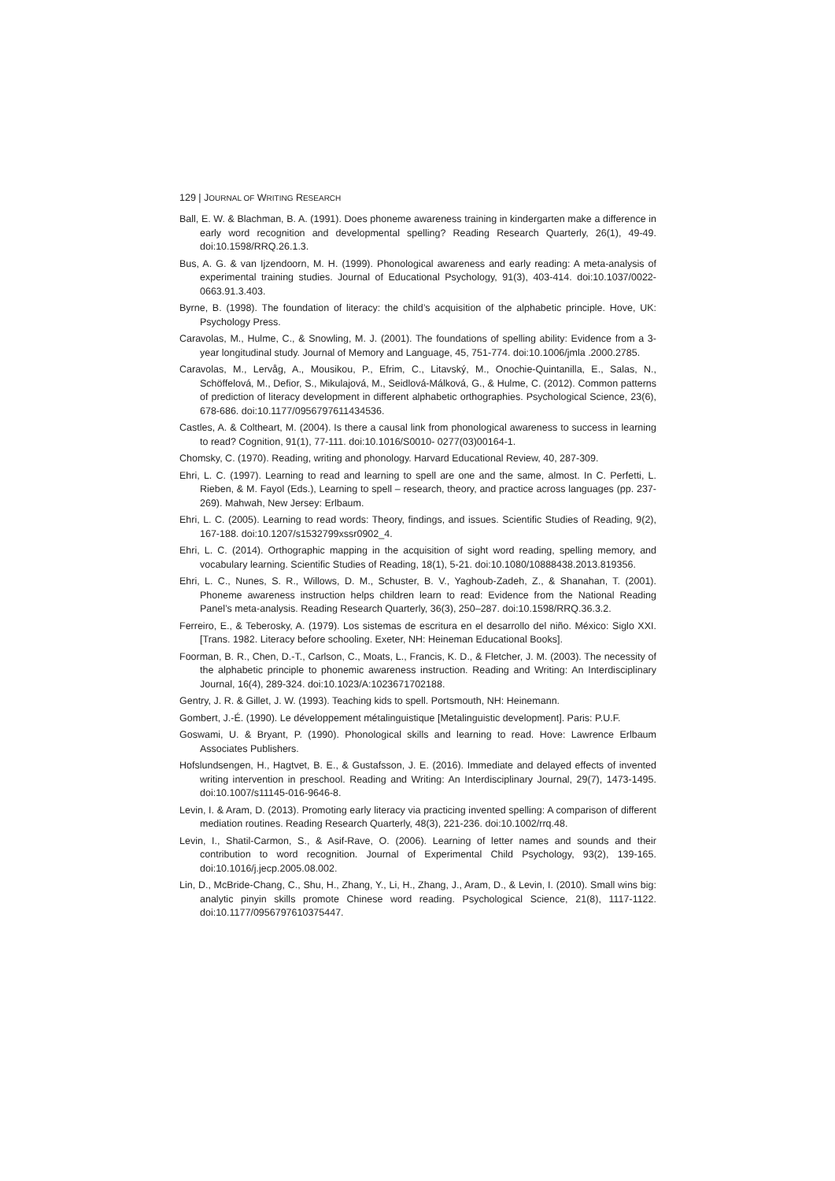129 | JOURNAL OF WRITING RESEARCH
Ball, E. W. & Blachman, B. A. (1991). Does phoneme awareness training in kindergarten make a difference in early word recognition and developmental spelling? Reading Research Quarterly, 26(1), 49-49. doi:10.1598/RRQ.26.1.3.
Bus, A. G. & van Ijzendoorn, M. H. (1999). Phonological awareness and early reading: A meta-analysis of experimental training studies. Journal of Educational Psychology, 91(3), 403-414. doi:10.1037/0022-0663.91.3.403.
Byrne, B. (1998). The foundation of literacy: the child’s acquisition of the alphabetic principle. Hove, UK: Psychology Press.
Caravolas, M., Hulme, C., & Snowling, M. J. (2001). The foundations of spelling ability: Evidence from a 3-year longitudinal study. Journal of Memory and Language, 45, 751-774. doi:10.1006/jmla .2000.2785.
Caravolas, M., Lervåg, A., Mousikou, P., Efrim, C., Litavský, M., Onochie-Quintanilla, E., Salas, N., Schöffelová, M., Defior, S., Mikulajová, M., Seidlová-Málková, G., & Hulme, C. (2012). Common patterns of prediction of literacy development in different alphabetic orthographies. Psychological Science, 23(6), 678-686. doi:10.1177/0956797611434536.
Castles, A. & Coltheart, M. (2004). Is there a causal link from phonological awareness to success in learning to read? Cognition, 91(1), 77-111. doi:10.1016/S0010- 0277(03)00164-1.
Chomsky, C. (1970). Reading, writing and phonology. Harvard Educational Review, 40, 287-309.
Ehri, L. C. (1997). Learning to read and learning to spell are one and the same, almost. In C. Perfetti, L. Rieben, & M. Fayol (Eds.), Learning to spell – research, theory, and practice across languages (pp. 237-269). Mahwah, New Jersey: Erlbaum.
Ehri, L. C. (2005). Learning to read words: Theory, findings, and issues. Scientific Studies of Reading, 9(2), 167-188. doi:10.1207/s1532799xssr0902_4.
Ehri, L. C. (2014). Orthographic mapping in the acquisition of sight word reading, spelling memory, and vocabulary learning. Scientific Studies of Reading, 18(1), 5-21. doi:10.1080/10888438.2013.819356.
Ehri, L. C., Nunes, S. R., Willows, D. M., Schuster, B. V., Yaghoub-Zadeh, Z., & Shanahan, T. (2001). Phoneme awareness instruction helps children learn to read: Evidence from the National Reading Panel’s meta-analysis. Reading Research Quarterly, 36(3), 250–287. doi:10.1598/RRQ.36.3.2.
Ferreiro, E., & Teberosky, A. (1979). Los sistemas de escritura en el desarrollo del niño. México: Siglo XXI. [Trans. 1982. Literacy before schooling. Exeter, NH: Heineman Educational Books].
Foorman, B. R., Chen, D.-T., Carlson, C., Moats, L., Francis, K. D., & Fletcher, J. M. (2003). The necessity of the alphabetic principle to phonemic awareness instruction. Reading and Writing: An Interdisciplinary Journal, 16(4), 289-324. doi:10.1023/A:1023671702188.
Gentry, J. R. & Gillet, J. W. (1993). Teaching kids to spell. Portsmouth, NH: Heinemann.
Gombert, J.-É. (1990). Le développement métalinguistique [Metalinguistic development]. Paris: P.U.F.
Goswami, U. & Bryant, P. (1990). Phonological skills and learning to read. Hove: Lawrence Erlbaum Associates Publishers.
Hofslundsengen, H., Hagtvet, B. E., & Gustafsson, J. E. (2016). Immediate and delayed effects of invented writing intervention in preschool. Reading and Writing: An Interdisciplinary Journal, 29(7), 1473-1495. doi:10.1007/s11145-016-9646-8.
Levin, I. & Aram, D. (2013). Promoting early literacy via practicing invented spelling: A comparison of different mediation routines. Reading Research Quarterly, 48(3), 221-236. doi:10.1002/rrq.48.
Levin, I., Shatil-Carmon, S., & Asif-Rave, O. (2006). Learning of letter names and sounds and their contribution to word recognition. Journal of Experimental Child Psychology, 93(2), 139-165. doi:10.1016/j.jecp.2005.08.002.
Lin, D., McBride-Chang, C., Shu, H., Zhang, Y., Li, H., Zhang, J., Aram, D., & Levin, I. (2010). Small wins big: analytic pinyin skills promote Chinese word reading. Psychological Science, 21(8), 1117-1122. doi:10.1177/0956797610375447.